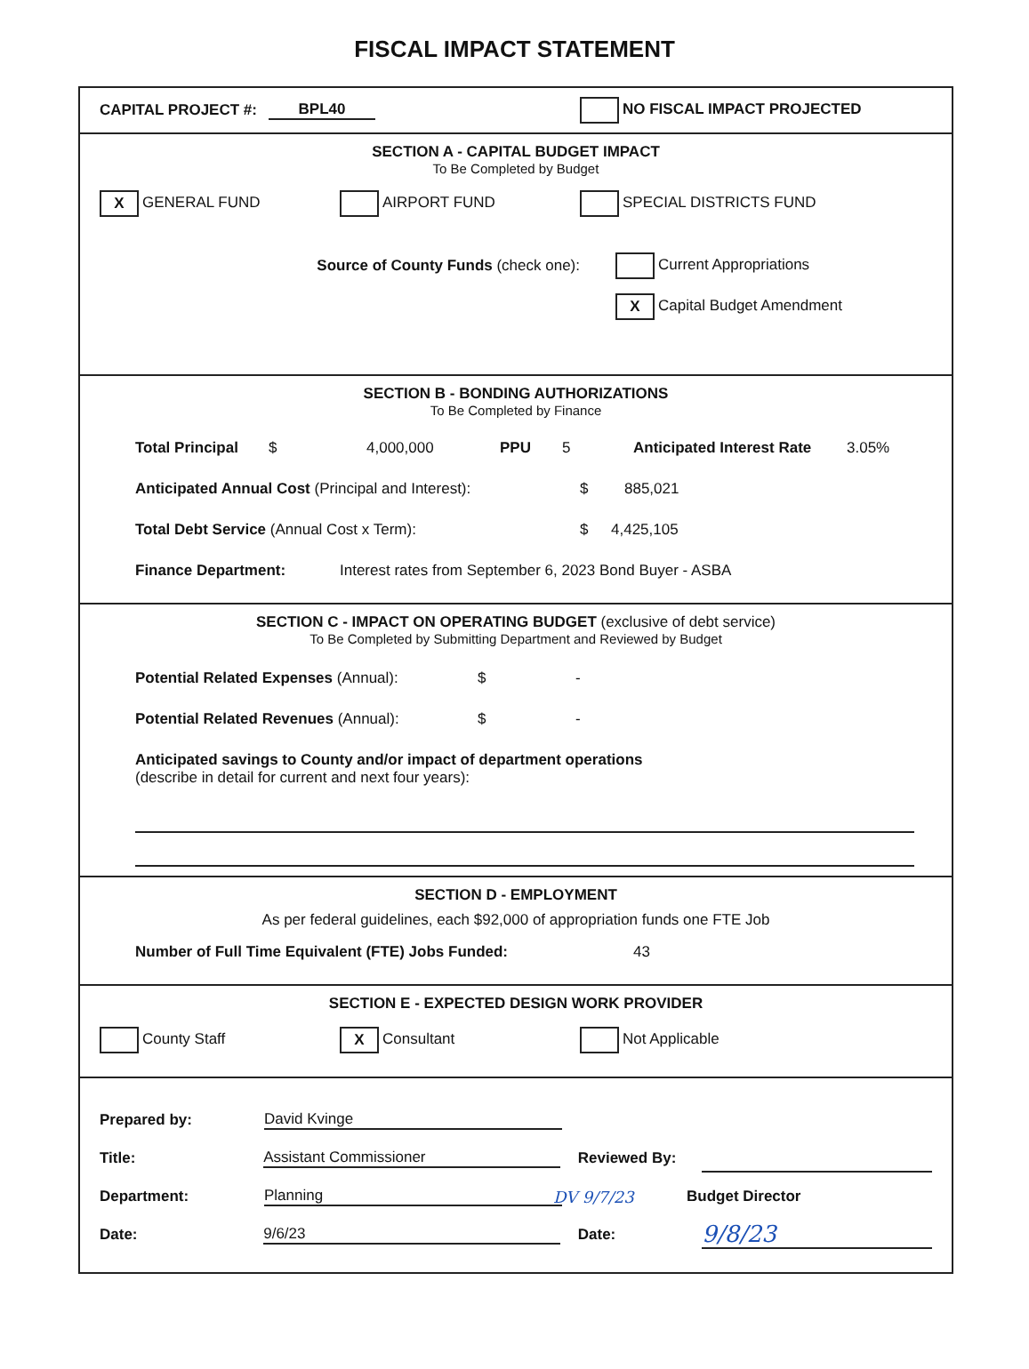FISCAL IMPACT STATEMENT
CAPITAL PROJECT #: BPL40 NO FISCAL IMPACT PROJECTED
SECTION A - CAPITAL BUDGET IMPACT
To Be Completed by Budget
X GENERAL FUND AIRPORT FUND SPECIAL DISTRICTS FUND
Source of County Funds (check one): Current Appropriations
X Capital Budget Amendment
SECTION B - BONDING AUTHORIZATIONS
To Be Completed by Finance
Total Principal $ 4,000,000 PPU 5 Anticipated Interest Rate 3.05%
Anticipated Annual Cost (Principal and Interest): $ 885,021
Total Debt Service (Annual Cost x Term): $ 4,425,105
Finance Department: Interest rates from September 6, 2023 Bond Buyer - ASBA
SECTION C - IMPACT ON OPERATING BUDGET (exclusive of debt service)
To Be Completed by Submitting Department and Reviewed by Budget
Potential Related Expenses (Annual): $ -
Potential Related Revenues (Annual): $ -
Anticipated savings to County and/or impact of department operations
(describe in detail for current and next four years):
SECTION D - EMPLOYMENT
As per federal guidelines, each $92,000 of appropriation funds one FTE Job
Number of Full Time Equivalent (FTE) Jobs Funded: 43
SECTION E - EXPECTED DESIGN WORK PROVIDER
County Staff X Consultant Not Applicable
Prepared by: David Kvinge
Title: Assistant Commissioner Reviewed By:
Department: Planning DV 9/7/23 Budget Director
Date: 9/6/23 Date: 9/8/23